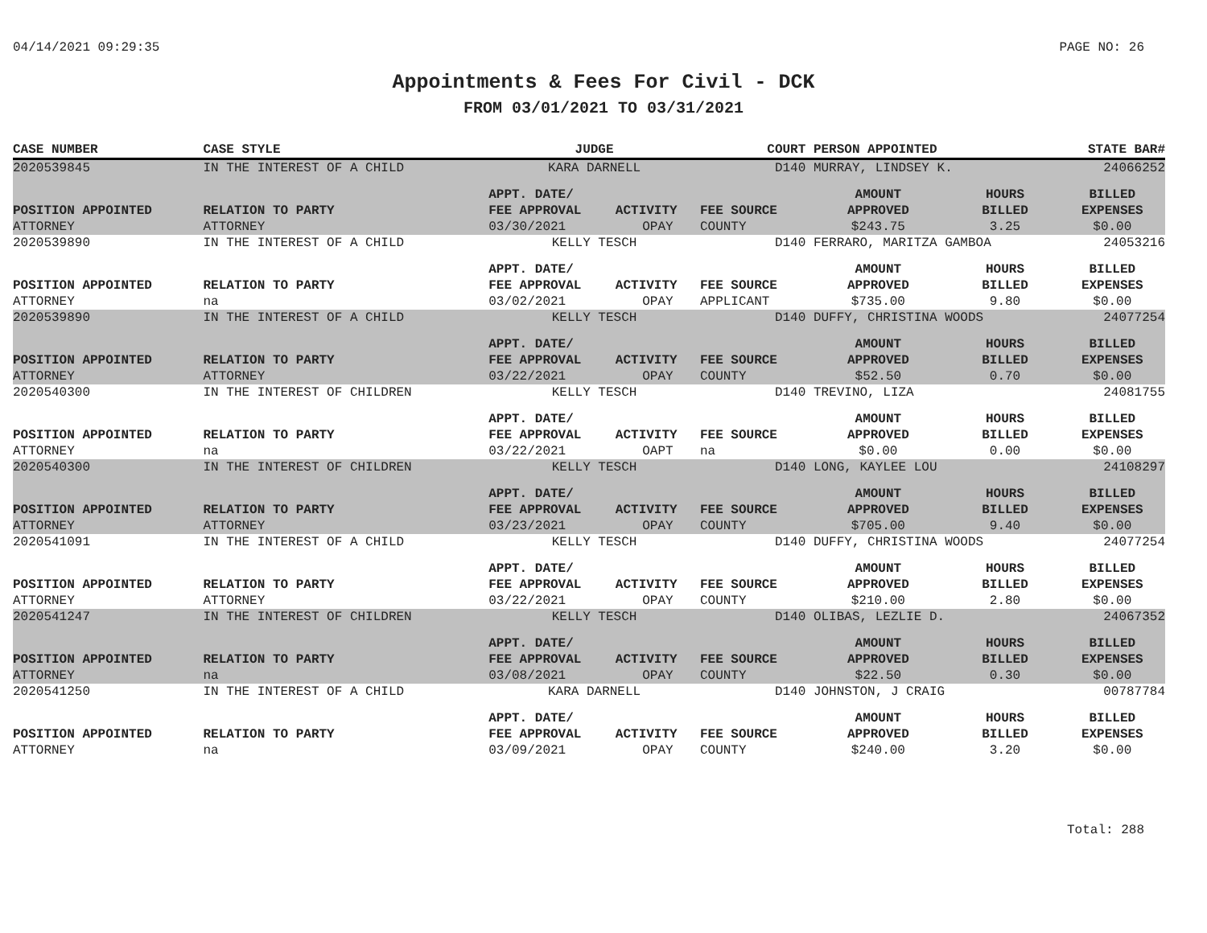04/14/2021 09:29:35 PAGE NO: 26
Appointments & Fees For Civil - DCK
FROM 03/01/2021 TO 03/31/2021
| CASE NUMBER | CASE STYLE | | JUDGE | | COURT | PERSON APPOINTED | | STATE BAR# |
| --- | --- | --- | --- | --- | --- | --- | --- | --- |
| 2020539845 | IN THE INTEREST OF A CHILD | | KARA DARNELL | | D140 | MURRAY, LINDSEY K. | | 24066252 |
| | | | APPT. DATE/ | | | AMOUNT | HOURS | BILLED |
| POSITION APPOINTED | | RELATION TO PARTY | FEE APPROVAL | ACTIVITY | FEE SOURCE | APPROVED | BILLED | EXPENSES |
| ATTORNEY | | ATTORNEY | 03/30/2021 | OPAY | COUNTY | $243.75 | 3.25 | $0.00 |
| 2020539890 | IN THE INTEREST OF A CHILD | | KELLY TESCH | | D140 | FERRARO, MARITZA GAMBOA | | 24053216 |
| | | | APPT. DATE/ | | | AMOUNT | HOURS | BILLED |
| POSITION APPOINTED | | RELATION TO PARTY | FEE APPROVAL | ACTIVITY | FEE SOURCE | APPROVED | BILLED | EXPENSES |
| ATTORNEY | | na | 03/02/2021 | OPAY | APPLICANT | $735.00 | 9.80 | $0.00 |
| 2020539890 | IN THE INTEREST OF A CHILD | | KELLY TESCH | | D140 | DUFFY, CHRISTINA WOODS | | 24077254 |
| | | | APPT. DATE/ | | | AMOUNT | HOURS | BILLED |
| POSITION APPOINTED | | RELATION TO PARTY | FEE APPROVAL | ACTIVITY | FEE SOURCE | APPROVED | BILLED | EXPENSES |
| ATTORNEY | | ATTORNEY | 03/22/2021 | OPAY | COUNTY | $52.50 | 0.70 | $0.00 |
| 2020540300 | IN THE INTEREST OF CHILDREN | | KELLY TESCH | | D140 | TREVINO, LIZA | | 24081755 |
| | | | APPT. DATE/ | | | AMOUNT | HOURS | BILLED |
| POSITION APPOINTED | | RELATION TO PARTY | FEE APPROVAL | ACTIVITY | FEE SOURCE | APPROVED | BILLED | EXPENSES |
| ATTORNEY | | na | 03/22/2021 | OAPT | na | $0.00 | 0.00 | $0.00 |
| 2020540300 | IN THE INTEREST OF CHILDREN | | KELLY TESCH | | D140 | LONG, KAYLEE LOU | | 24108297 |
| | | | APPT. DATE/ | | | AMOUNT | HOURS | BILLED |
| POSITION APPOINTED | | RELATION TO PARTY | FEE APPROVAL | ACTIVITY | FEE SOURCE | APPROVED | BILLED | EXPENSES |
| ATTORNEY | | ATTORNEY | 03/23/2021 | OPAY | COUNTY | $705.00 | 9.40 | $0.00 |
| 2020541091 | IN THE INTEREST OF A CHILD | | KELLY TESCH | | D140 | DUFFY, CHRISTINA WOODS | | 24077254 |
| | | | APPT. DATE/ | | | AMOUNT | HOURS | BILLED |
| POSITION APPOINTED | | RELATION TO PARTY | FEE APPROVAL | ACTIVITY | FEE SOURCE | APPROVED | BILLED | EXPENSES |
| ATTORNEY | | ATTORNEY | 03/22/2021 | OPAY | COUNTY | $210.00 | 2.80 | $0.00 |
| 2020541247 | IN THE INTEREST OF CHILDREN | | KELLY TESCH | | D140 | OLIBAS, LEZLIE D. | | 24067352 |
| | | | APPT. DATE/ | | | AMOUNT | HOURS | BILLED |
| POSITION APPOINTED | | RELATION TO PARTY | FEE APPROVAL | ACTIVITY | FEE SOURCE | APPROVED | BILLED | EXPENSES |
| ATTORNEY | | na | 03/08/2021 | OPAY | COUNTY | $22.50 | 0.30 | $0.00 |
| 2020541250 | IN THE INTEREST OF A CHILD | | KARA DARNELL | | D140 | JOHNSTON, J CRAIG | | 00787784 |
| | | | APPT. DATE/ | | | AMOUNT | HOURS | BILLED |
| POSITION APPOINTED | | RELATION TO PARTY | FEE APPROVAL | ACTIVITY | FEE SOURCE | APPROVED | BILLED | EXPENSES |
| ATTORNEY | | na | 03/09/2021 | OPAY | COUNTY | $240.00 | 3.20 | $0.00 |
Total: 288